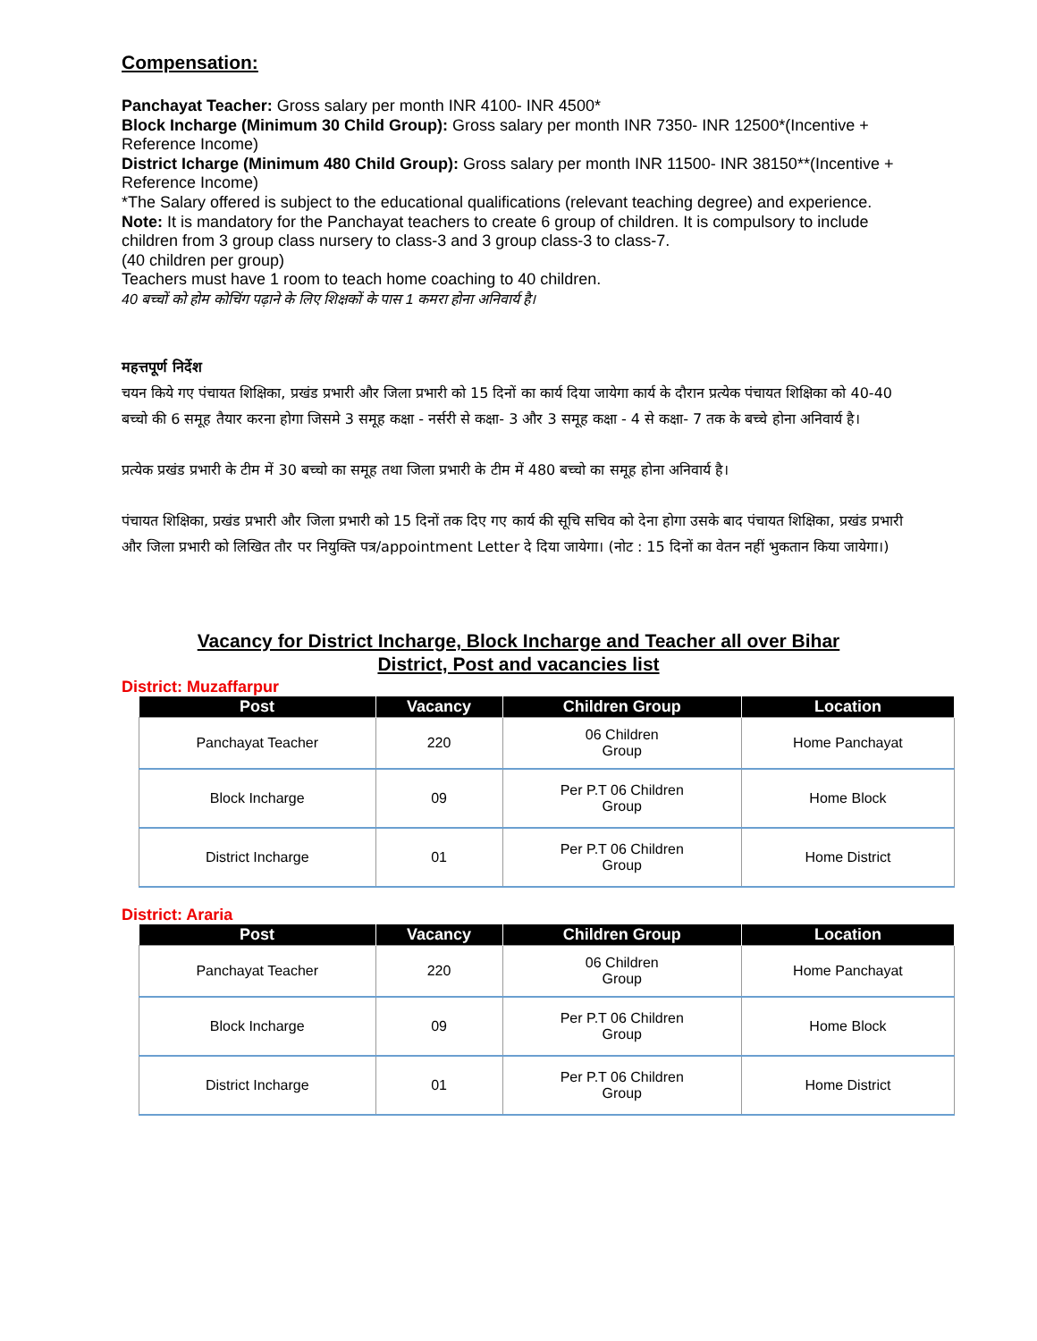Compensation:
Panchayat Teacher: Gross salary per month INR 4100- INR 4500*
Block Incharge (Minimum 30 Child Group): Gross salary per month INR 7350- INR 12500*(Incentive + Reference Income)
District Icharge (Minimum 480 Child Group): Gross salary per month INR 11500- INR 38150**(Incentive + Reference Income)
*The Salary offered is subject to the educational qualifications (relevant teaching degree) and experience.
Note: It is mandatory for the Panchayat teachers to create 6 group of children. It is compulsory to include children from 3 group class nursery to class-3 and 3 group class-3 to class-7.
(40 children per group)
Teachers must have 1 room to teach home coaching to 40 children.
40 बच्चों को होम कोचिंग पढ़ाने के लिए शिक्षकों के पास 1 कमरा होना अनिवार्य है।
महत्तपूर्ण निर्देश
चयन किये गए पंचायत शिक्षिका, प्रखंड प्रभारी और जिला प्रभारी को 15 दिनों का कार्य दिया जायेगा कार्य के दौरान प्रत्येक पंचायत शिक्षिका को 40-40 बच्चो की 6 समूह तैयार करना होगा जिसमे 3 समूह कक्षा - नर्सरी से कक्षा- 3 और 3 समूह कक्षा - 4 से कक्षा- 7 तक के बच्चे होना अनिवार्य है।
प्रत्येक प्रखंड प्रभारी के टीम में 30 बच्चो का समूह तथा जिला प्रभारी के टीम में 480 बच्चो का समूह होना अनिवार्य है।
पंचायत शिक्षिका, प्रखंड प्रभारी और जिला प्रभारी को 15 दिनों तक दिए गए कार्य की सूचि सचिव को देना होगा उसके बाद पंचायत शिक्षिका, प्रखंड प्रभारी और जिला प्रभारी को लिखित तौर पर नियुक्ति पत्र/appointment Letter दे दिया जायेगा। (नोट : 15 दिनों का वेतन नहीं भुकतान किया जायेगा।)
Vacancy for District Incharge, Block Incharge and Teacher all over Bihar
District, Post and vacancies list
District: Muzaffarpur
| Post | Vacancy | Children Group | Location |
| --- | --- | --- | --- |
| Panchayat Teacher | 220 | 06 Children Group | Home Panchayat |
| Block Incharge | 09 | Per P.T 06 Children Group | Home Block |
| District Incharge | 01 | Per P.T 06 Children Group | Home District |
District: Araria
| Post | Vacancy | Children Group | Location |
| --- | --- | --- | --- |
| Panchayat Teacher | 220 | 06 Children Group | Home Panchayat |
| Block Incharge | 09 | Per P.T 06 Children Group | Home Block |
| District Incharge | 01 | Per P.T 06 Children Group | Home District |